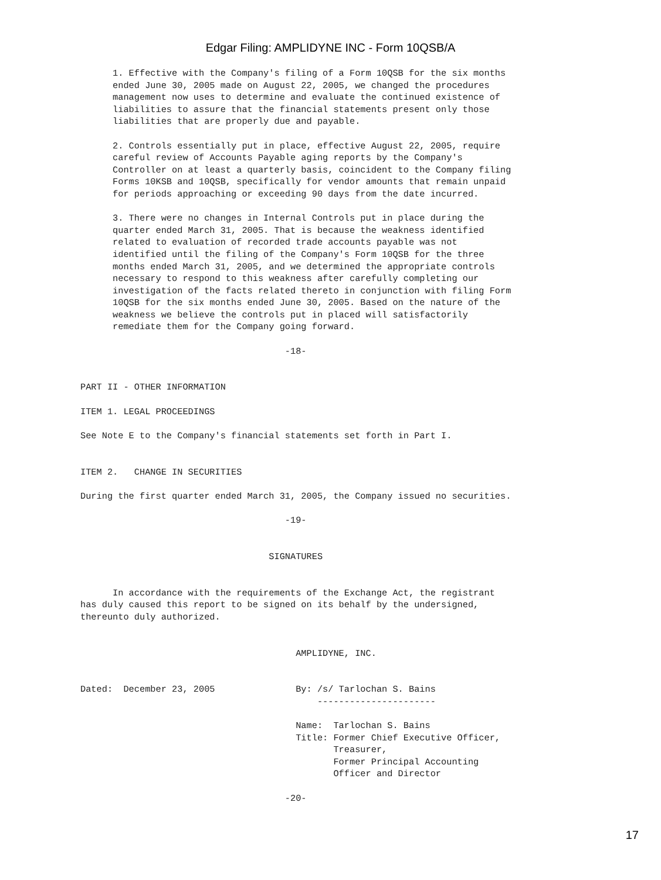Edgar Filing: AMPLIDYNE INC - Form 10QSB/A
      1. Effective with the Company's filing of a Form 10QSB for the six months
      ended June 30, 2005 made on August 22, 2005, we changed the procedures
      management now uses to determine and evaluate the continued existence of
      liabilities to assure that the financial statements present only those
      liabilities that are properly due and payable.

      2. Controls essentially put in place, effective August 22, 2005, require
      careful review of Accounts Payable aging reports by the Company's
      Controller on at least a quarterly basis, coincident to the Company filing
      Forms 10KSB and 10QSB, specifically for vendor amounts that remain unpaid
      for periods approaching or exceeding 90 days from the date incurred.

      3. There were no changes in Internal Controls put in place during the
      quarter ended March 31, 2005. That is because the weakness identified
      related to evaluation of recorded trade accounts payable was not
      identified until the filing of the Company's Form 10QSB for the three
      months ended March 31, 2005, and we determined the appropriate controls
      necessary to respond to this weakness after carefully completing our
      investigation of the facts related thereto in conjunction with filing Form
      10QSB for the six months ended June 30, 2005. Based on the nature of the
      weakness we believe the controls put in placed will satisfactorily
      remediate them for the Company going forward.

                                      -18-


PART II - OTHER INFORMATION

ITEM 1. LEGAL PROCEEDINGS

See Note E to the Company's financial statements set forth in Part I.


ITEM 2.   CHANGE IN SECURITIES

During the first quarter ended March 31, 2005, the Company issued no securities.

                                      -19-


                                   SIGNATURES


      In accordance with the requirements of the Exchange Act, the registrant
has duly caused this report to be signed on its behalf by the undersigned,
thereunto duly authorized.


                                        AMPLIDYNE, INC.


Dated:  December 23, 2005               By: /s/ Tarlochan S. Bains
                                            ----------------------

                                        Name:  Tarlochan S. Bains
                                        Title: Former Chief Executive Officer,
                                               Treasurer,
                                               Former Principal Accounting
                                               Officer and Director

                                      -20-
17